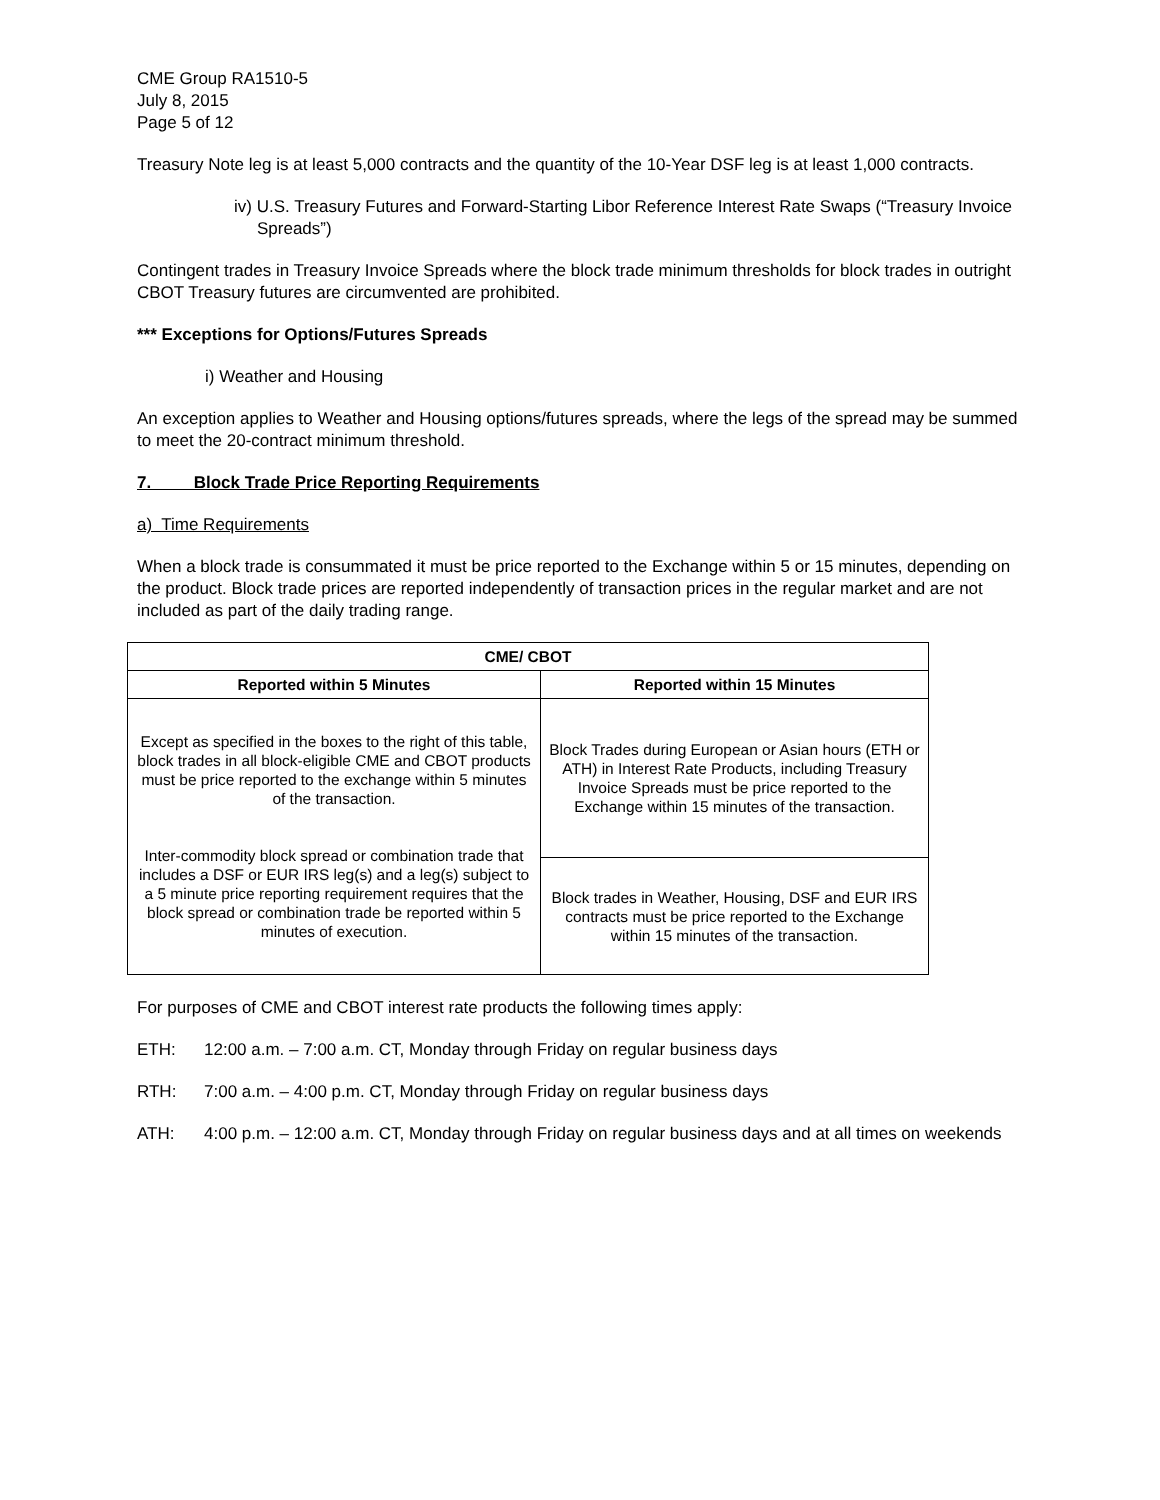CME Group RA1510-5
July 8, 2015
Page 5 of 12
Treasury Note leg is at least 5,000 contracts and the quantity of the 10-Year DSF leg is at least 1,000 contracts.
iv) U.S. Treasury Futures and Forward-Starting Libor Reference Interest Rate Swaps (“Treasury Invoice Spreads”)
Contingent trades in Treasury Invoice Spreads where the block trade minimum thresholds for block trades in outright CBOT Treasury futures are circumvented are prohibited.
*** Exceptions for Options/Futures Spreads
i) Weather and Housing
An exception applies to Weather and Housing options/futures spreads, where the legs of the spread may be summed to meet the 20-contract minimum threshold.
7. Block Trade Price Reporting Requirements
a) Time Requirements
When a block trade is consummated it must be price reported to the Exchange within 5 or 15 minutes, depending on the product. Block trade prices are reported independently of transaction prices in the regular market and are not included as part of the daily trading range.
| CME/ CBOT | |
| --- | --- |
| Reported within 5 Minutes | Reported within 15 Minutes |
| Except as specified in the boxes to the right of this table, block trades in all block-eligible CME and CBOT products must be price reported to the exchange within 5 minutes of the transaction. Inter-commodity block spread or combination trade that includes a DSF or EUR IRS leg(s) and a leg(s) subject to a 5 minute price reporting requirement requires that the block spread or combination trade be reported within 5 minutes of execution. | Block Trades during European or Asian hours (ETH or ATH) in Interest Rate Products, including Treasury Invoice Spreads must be price reported to the Exchange within 15 minutes of the transaction. |
| | Block trades in Weather, Housing, DSF and EUR IRS contracts must be price reported to the Exchange within 15 minutes of the transaction. |
For purposes of CME and CBOT interest rate products the following times apply:
ETH: 12:00 a.m. – 7:00 a.m. CT, Monday through Friday on regular business days
RTH: 7:00 a.m. – 4:00 p.m. CT, Monday through Friday on regular business days
ATH: 4:00 p.m. – 12:00 a.m. CT, Monday through Friday on regular business days and at all times on weekends